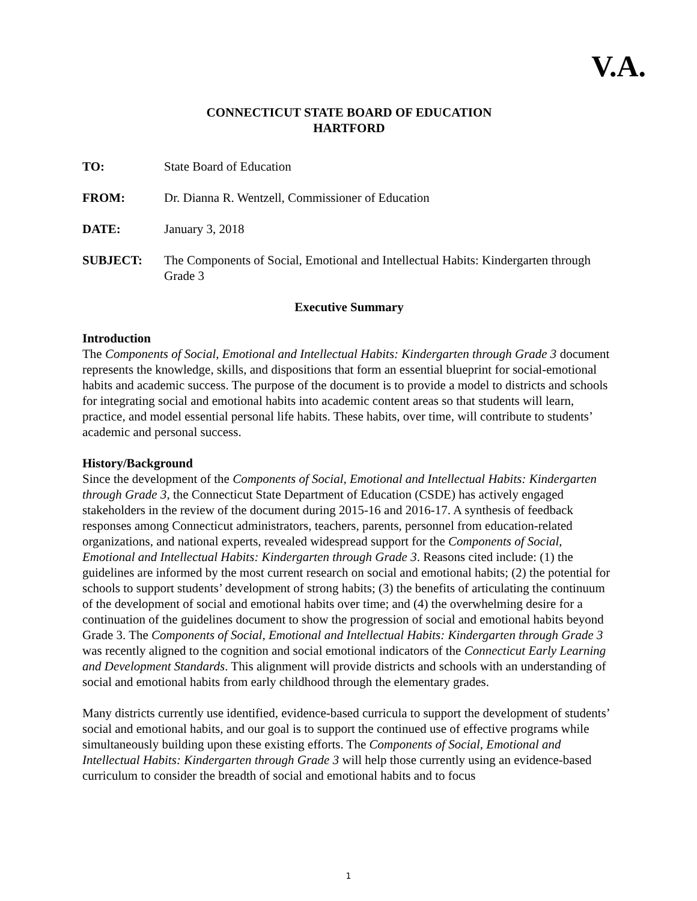V.A.
CONNECTICUT STATE BOARD OF EDUCATION
HARTFORD
TO: State Board of Education
FROM: Dr. Dianna R. Wentzell, Commissioner of Education
DATE: January 3, 2018
SUBJECT: The Components of Social, Emotional and Intellectual Habits: Kindergarten through Grade 3
Executive Summary
Introduction
The Components of Social, Emotional and Intellectual Habits: Kindergarten through Grade 3 document represents the knowledge, skills, and dispositions that form an essential blueprint for social-emotional habits and academic success. The purpose of the document is to provide a model to districts and schools for integrating social and emotional habits into academic content areas so that students will learn, practice, and model essential personal life habits. These habits, over time, will contribute to students’ academic and personal success.
History/Background
Since the development of the Components of Social, Emotional and Intellectual Habits: Kindergarten through Grade 3, the Connecticut State Department of Education (CSDE) has actively engaged stakeholders in the review of the document during 2015-16 and 2016-17. A synthesis of feedback responses among Connecticut administrators, teachers, parents, personnel from education-related organizations, and national experts, revealed widespread support for the Components of Social, Emotional and Intellectual Habits: Kindergarten through Grade 3. Reasons cited include: (1) the guidelines are informed by the most current research on social and emotional habits; (2) the potential for schools to support students’ development of strong habits; (3) the benefits of articulating the continuum of the development of social and emotional habits over time; and (4) the overwhelming desire for a continuation of the guidelines document to show the progression of social and emotional habits beyond Grade 3. The Components of Social, Emotional and Intellectual Habits: Kindergarten through Grade 3 was recently aligned to the cognition and social emotional indicators of the Connecticut Early Learning and Development Standards. This alignment will provide districts and schools with an understanding of social and emotional habits from early childhood through the elementary grades.
Many districts currently use identified, evidence-based curricula to support the development of students’ social and emotional habits, and our goal is to support the continued use of effective programs while simultaneously building upon these existing efforts. The Components of Social, Emotional and Intellectual Habits: Kindergarten through Grade 3 will help those currently using an evidence-based curriculum to consider the breadth of social and emotional habits and to focus
1